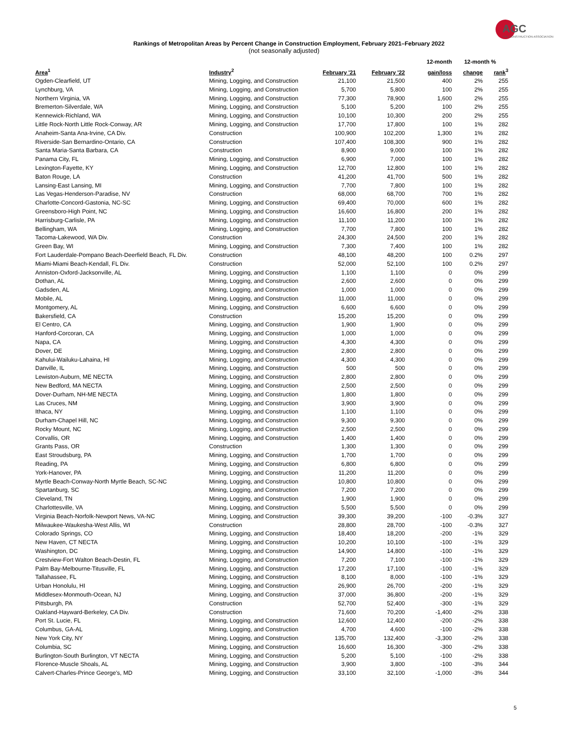AGC
THE CONSTRUCTION ASSOCIATION
Rankings of Metropolitan Areas by Percent Change in Construction Employment, February 2021–February 2022
(not seasonally adjusted)
| | | | | 12-month | 12-month % | |
| --- | --- | --- | --- | --- | --- | --- |
| Area<sup>1</sup> | Industry<sup>2</sup> | February '21 | February '22 | gain/loss | change | rank<sup>3</sup> |
| Ogden-Clearfield, UT | Mining, Logging, and Construction | 21,100 | 21,500 | 400 | 2% | 255 |
| Lynchburg, VA | Mining, Logging, and Construction | 5,700 | 5,800 | 100 | 2% | 255 |
| Northern Virginia, VA | Mining, Logging, and Construction | 77,300 | 78,900 | 1,600 | 2% | 255 |
| Bremerton-Silverdale, WA | Mining, Logging, and Construction | 5,100 | 5,200 | 100 | 2% | 255 |
| Kennewick-Richland, WA | Mining, Logging, and Construction | 10,100 | 10,300 | 200 | 2% | 255 |
| Little Rock-North Little Rock-Conway, AR | Mining, Logging, and Construction | 17,700 | 17,800 | 100 | 1% | 282 |
| Anaheim-Santa Ana-Irvine, CA Div. | Construction | 100,900 | 102,200 | 1,300 | 1% | 282 |
| Riverside-San Bernardino-Ontario, CA | Construction | 107,400 | 108,300 | 900 | 1% | 282 |
| Santa Maria-Santa Barbara, CA | Construction | 8,900 | 9,000 | 100 | 1% | 282 |
| Panama City, FL | Mining, Logging, and Construction | 6,900 | 7,000 | 100 | 1% | 282 |
| Lexington-Fayette, KY | Mining, Logging, and Construction | 12,700 | 12,800 | 100 | 1% | 282 |
| Baton Rouge, LA | Construction | 41,200 | 41,700 | 500 | 1% | 282 |
| Lansing-East Lansing, MI | Mining, Logging, and Construction | 7,700 | 7,800 | 100 | 1% | 282 |
| Las Vegas-Henderson-Paradise, NV | Construction | 68,000 | 68,700 | 700 | 1% | 282 |
| Charlotte-Concord-Gastonia, NC-SC | Mining, Logging, and Construction | 69,400 | 70,000 | 600 | 1% | 282 |
| Greensboro-High Point, NC | Mining, Logging, and Construction | 16,600 | 16,800 | 200 | 1% | 282 |
| Harrisburg-Carlisle, PA | Mining, Logging, and Construction | 11,100 | 11,200 | 100 | 1% | 282 |
| Bellingham, WA | Mining, Logging, and Construction | 7,700 | 7,800 | 100 | 1% | 282 |
| Tacoma-Lakewood, WA Div. | Construction | 24,300 | 24,500 | 200 | 1% | 282 |
| Green Bay, WI | Mining, Logging, and Construction | 7,300 | 7,400 | 100 | 1% | 282 |
| Fort Lauderdale-Pompano Beach-Deerfield Beach, FL Div. | Construction | 48,100 | 48,200 | 100 | 0.2% | 297 |
| Miami-Miami Beach-Kendall, FL Div. | Construction | 52,000 | 52,100 | 100 | 0.2% | 297 |
| Anniston-Oxford-Jacksonville, AL | Mining, Logging, and Construction | 1,100 | 1,100 | 0 | 0% | 299 |
| Dothan, AL | Mining, Logging, and Construction | 2,600 | 2,600 | 0 | 0% | 299 |
| Gadsden, AL | Mining, Logging, and Construction | 1,000 | 1,000 | 0 | 0% | 299 |
| Mobile, AL | Mining, Logging, and Construction | 11,000 | 11,000 | 0 | 0% | 299 |
| Montgomery, AL | Mining, Logging, and Construction | 6,600 | 6,600 | 0 | 0% | 299 |
| Bakersfield, CA | Construction | 15,200 | 15,200 | 0 | 0% | 299 |
| El Centro, CA | Mining, Logging, and Construction | 1,900 | 1,900 | 0 | 0% | 299 |
| Hanford-Corcoran, CA | Mining, Logging, and Construction | 1,000 | 1,000 | 0 | 0% | 299 |
| Napa, CA | Mining, Logging, and Construction | 4,300 | 4,300 | 0 | 0% | 299 |
| Dover, DE | Mining, Logging, and Construction | 2,800 | 2,800 | 0 | 0% | 299 |
| Kahului-Wailuku-Lahaina, HI | Mining, Logging, and Construction | 4,300 | 4,300 | 0 | 0% | 299 |
| Danville, IL | Mining, Logging, and Construction | 500 | 500 | 0 | 0% | 299 |
| Lewiston-Auburn, ME NECTA | Mining, Logging, and Construction | 2,800 | 2,800 | 0 | 0% | 299 |
| New Bedford, MA NECTA | Mining, Logging, and Construction | 2,500 | 2,500 | 0 | 0% | 299 |
| Dover-Durham, NH-ME NECTA | Mining, Logging, and Construction | 1,800 | 1,800 | 0 | 0% | 299 |
| Las Cruces, NM | Mining, Logging, and Construction | 3,900 | 3,900 | 0 | 0% | 299 |
| Ithaca, NY | Mining, Logging, and Construction | 1,100 | 1,100 | 0 | 0% | 299 |
| Durham-Chapel Hill, NC | Mining, Logging, and Construction | 9,300 | 9,300 | 0 | 0% | 299 |
| Rocky Mount, NC | Mining, Logging, and Construction | 2,500 | 2,500 | 0 | 0% | 299 |
| Corvallis, OR | Mining, Logging, and Construction | 1,400 | 1,400 | 0 | 0% | 299 |
| Grants Pass, OR | Construction | 1,300 | 1,300 | 0 | 0% | 299 |
| East Stroudsburg, PA | Mining, Logging, and Construction | 1,700 | 1,700 | 0 | 0% | 299 |
| Reading, PA | Mining, Logging, and Construction | 6,800 | 6,800 | 0 | 0% | 299 |
| York-Hanover, PA | Mining, Logging, and Construction | 11,200 | 11,200 | 0 | 0% | 299 |
| Myrtle Beach-Conway-North Myrtle Beach, SC-NC | Mining, Logging, and Construction | 10,800 | 10,800 | 0 | 0% | 299 |
| Spartanburg, SC | Mining, Logging, and Construction | 7,200 | 7,200 | 0 | 0% | 299 |
| Cleveland, TN | Mining, Logging, and Construction | 1,900 | 1,900 | 0 | 0% | 299 |
| Charlottesville, VA | Mining, Logging, and Construction | 5,500 | 5,500 | 0 | 0% | 299 |
| Virginia Beach-Norfolk-Newport News, VA-NC | Mining, Logging, and Construction | 39,300 | 39,200 | -100 | -0.3% | 327 |
| Milwaukee-Waukesha-West Allis, WI | Construction | 28,800 | 28,700 | -100 | -0.3% | 327 |
| Colorado Springs, CO | Mining, Logging, and Construction | 18,400 | 18,200 | -200 | -1% | 329 |
| New Haven, CT NECTA | Mining, Logging, and Construction | 10,200 | 10,100 | -100 | -1% | 329 |
| Washington, DC | Mining, Logging, and Construction | 14,900 | 14,800 | -100 | -1% | 329 |
| Crestview-Fort Walton Beach-Destin, FL | Mining, Logging, and Construction | 7,200 | 7,100 | -100 | -1% | 329 |
| Palm Bay-Melbourne-Titusville, FL | Mining, Logging, and Construction | 17,200 | 17,100 | -100 | -1% | 329 |
| Tallahassee, FL | Mining, Logging, and Construction | 8,100 | 8,000 | -100 | -1% | 329 |
| Urban Honolulu, HI | Mining, Logging, and Construction | 26,900 | 26,700 | -200 | -1% | 329 |
| Middlesex-Monmouth-Ocean, NJ | Mining, Logging, and Construction | 37,000 | 36,800 | -200 | -1% | 329 |
| Pittsburgh, PA | Construction | 52,700 | 52,400 | -300 | -1% | 329 |
| Oakland-Hayward-Berkeley, CA Div. | Construction | 71,600 | 70,200 | -1,400 | -2% | 338 |
| Port St. Lucie, FL | Mining, Logging, and Construction | 12,600 | 12,400 | -200 | -2% | 338 |
| Columbus, GA-AL | Mining, Logging, and Construction | 4,700 | 4,600 | -100 | -2% | 338 |
| New York City, NY | Mining, Logging, and Construction | 135,700 | 132,400 | -3,300 | -2% | 338 |
| Columbia, SC | Mining, Logging, and Construction | 16,600 | 16,300 | -300 | -2% | 338 |
| Burlington-South Burlington, VT NECTA | Mining, Logging, and Construction | 5,200 | 5,100 | -100 | -2% | 338 |
| Florence-Muscle Shoals, AL | Mining, Logging, and Construction | 3,900 | 3,800 | -100 | -3% | 344 |
| Calvert-Charles-Prince George's, MD | Mining, Logging, and Construction | 33,100 | 32,100 | -1,000 | -3% | 344 |
5